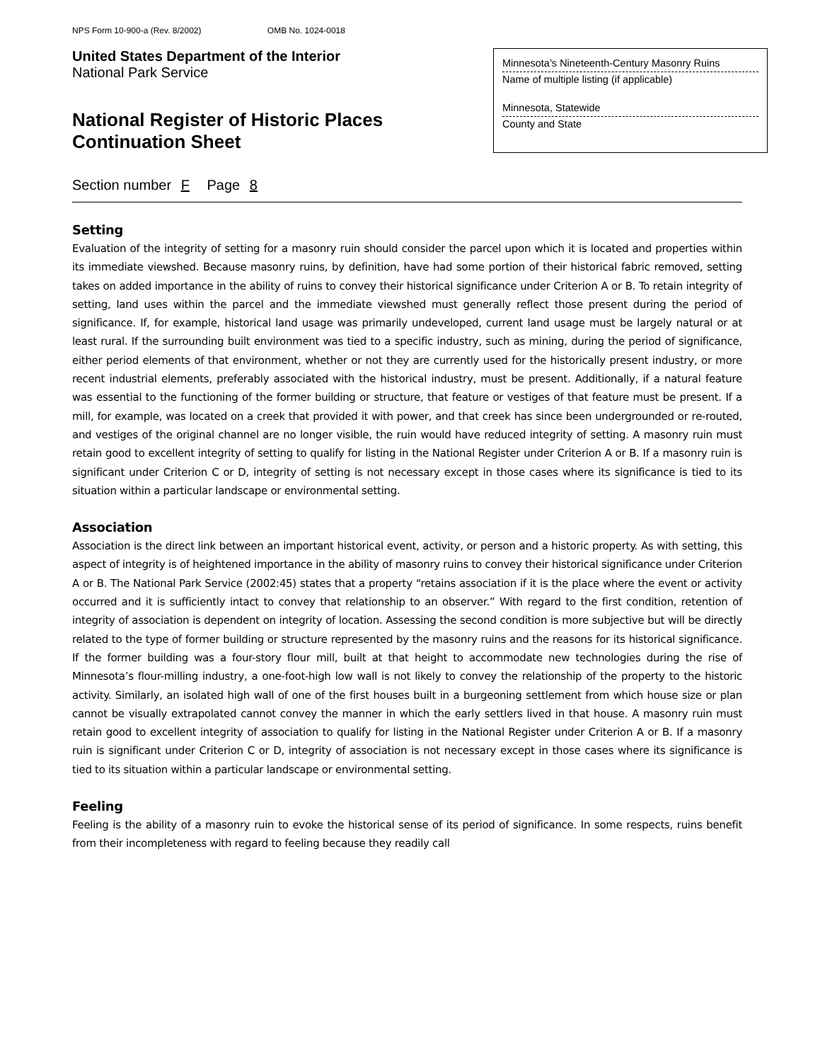NPS Form 10-900-a (Rev. 8/2002) OMB No. 1024-0018
United States Department of the Interior
National Park Service
National Register of Historic Places
Continuation Sheet
Minnesota’s Nineteenth-Century Masonry Ruins
Name of multiple listing (if applicable)
Minnesota, Statewide
County and State
Section number F Page 8
Setting
Evaluation of the integrity of setting for a masonry ruin should consider the parcel upon which it is located and properties within its immediate viewshed. Because masonry ruins, by definition, have had some portion of their historical fabric removed, setting takes on added importance in the ability of ruins to convey their historical significance under Criterion A or B. To retain integrity of setting, land uses within the parcel and the immediate viewshed must generally reflect those present during the period of significance. If, for example, historical land usage was primarily undeveloped, current land usage must be largely natural or at least rural. If the surrounding built environment was tied to a specific industry, such as mining, during the period of significance, either period elements of that environment, whether or not they are currently used for the historically present industry, or more recent industrial elements, preferably associated with the historical industry, must be present. Additionally, if a natural feature was essential to the functioning of the former building or structure, that feature or vestiges of that feature must be present. If a mill, for example, was located on a creek that provided it with power, and that creek has since been undergrounded or re-routed, and vestiges of the original channel are no longer visible, the ruin would have reduced integrity of setting. A masonry ruin must retain good to excellent integrity of setting to qualify for listing in the National Register under Criterion A or B. If a masonry ruin is significant under Criterion C or D, integrity of setting is not necessary except in those cases where its significance is tied to its situation within a particular landscape or environmental setting.
Association
Association is the direct link between an important historical event, activity, or person and a historic property. As with setting, this aspect of integrity is of heightened importance in the ability of masonry ruins to convey their historical significance under Criterion A or B. The National Park Service (2002:45) states that a property “retains association if it is the place where the event or activity occurred and it is sufficiently intact to convey that relationship to an observer.” With regard to the first condition, retention of integrity of association is dependent on integrity of location. Assessing the second condition is more subjective but will be directly related to the type of former building or structure represented by the masonry ruins and the reasons for its historical significance. If the former building was a four-story flour mill, built at that height to accommodate new technologies during the rise of Minnesota’s flour-milling industry, a one-foot-high low wall is not likely to convey the relationship of the property to the historic activity. Similarly, an isolated high wall of one of the first houses built in a burgeoning settlement from which house size or plan cannot be visually extrapolated cannot convey the manner in which the early settlers lived in that house. A masonry ruin must retain good to excellent integrity of association to qualify for listing in the National Register under Criterion A or B. If a masonry ruin is significant under Criterion C or D, integrity of association is not necessary except in those cases where its significance is tied to its situation within a particular landscape or environmental setting.
Feeling
Feeling is the ability of a masonry ruin to evoke the historical sense of its period of significance. In some respects, ruins benefit from their incompleteness with regard to feeling because they readily call